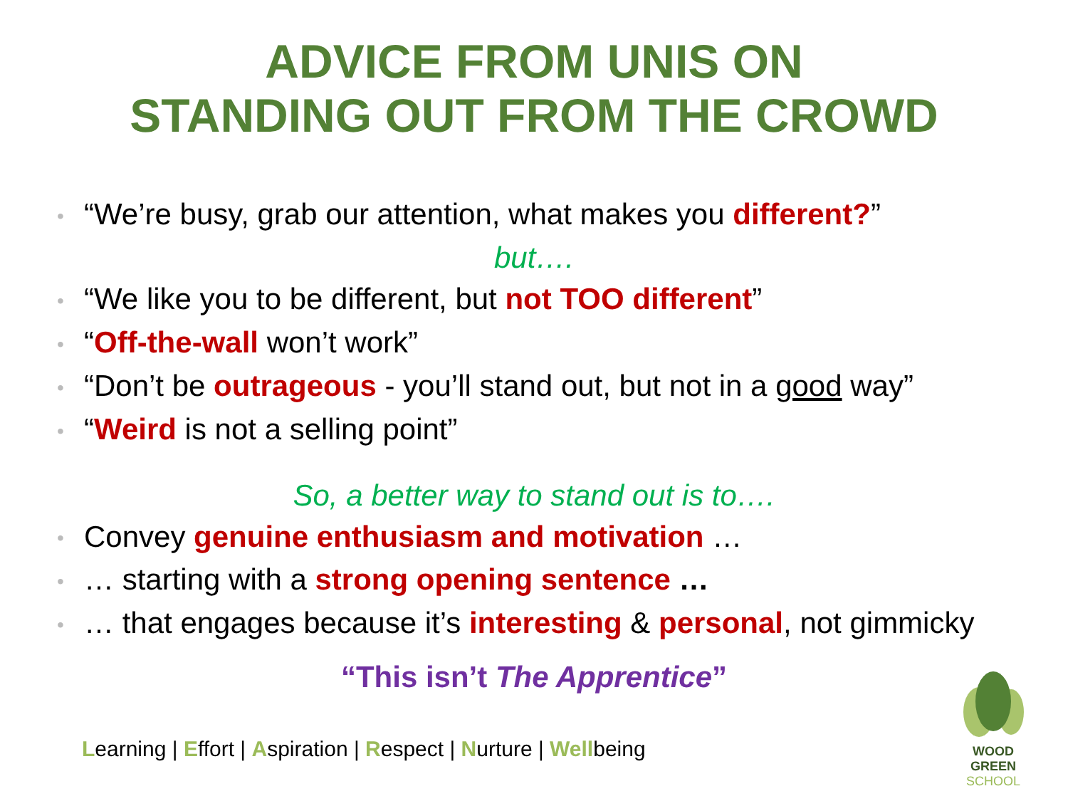ADVICE FROM UNIS ON
STANDING OUT FROM THE CROWD
• “We’re busy, grab our attention, what makes you different?”
but….
• “We like you to be different, but not TOO different”
• “Off-the-wall won’t work”
• “Don’t be outrageous - you’ll stand out, but not in a good way”
• “Weird is not a selling point”
So, a better way to stand out is to….
• Convey genuine enthusiasm and motivation …
• … starting with a strong opening sentence …
• … that engages because it’s interesting & personal, not gimmicky
“This isn’t The Apprentice”
Learning | Effort | Aspiration | Respect | Nurture | Wellbeing
WOOD GREEN
SCHOOL